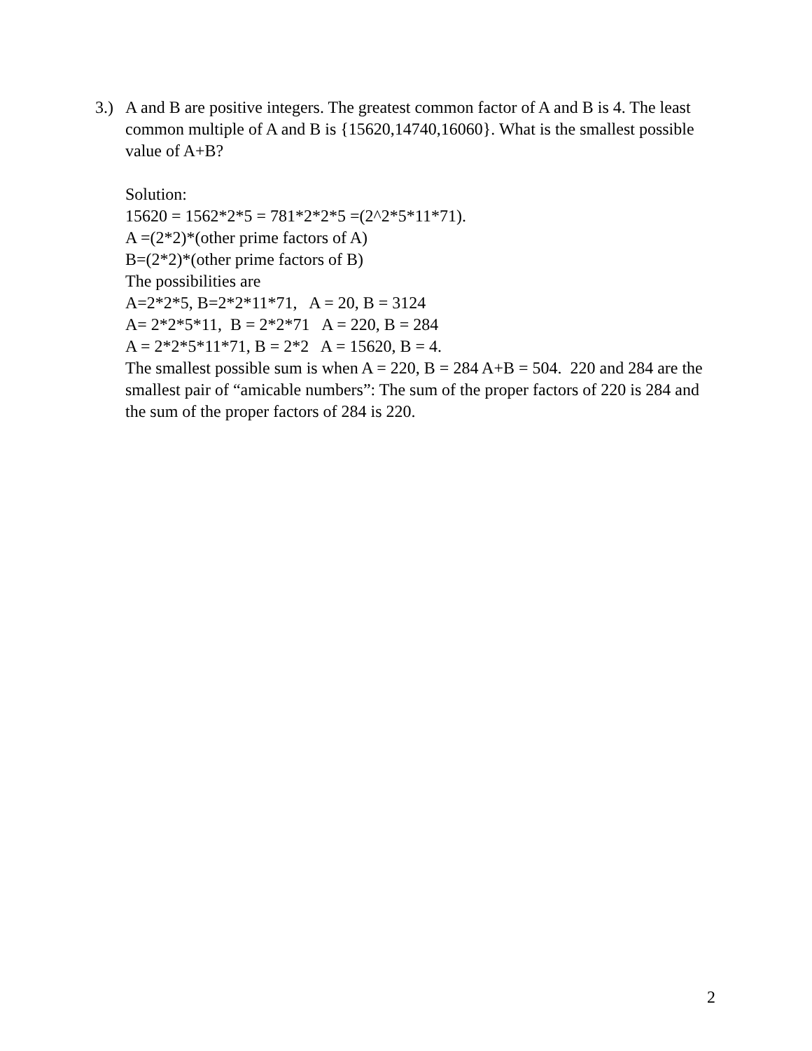3.)
A and B are positive integers. The greatest common factor of A and B is 4. The least common multiple of A and B is {15620,14740,16060}. What is the smallest possible value of A+B?
Solution:
15620 = 1562*2*5 = 781*2*2*5 =(2^2*5*11*71).
A =(2*2)*(other prime factors of A)
B=(2*2)*(other prime factors of B)
The possibilities are
A=2*2*5, B=2*2*11*71, A = 20, B = 3124
A= 2*2*5*11, B = 2*2*71 A = 220, B = 284
A = 2*2*5*11*71, B = 2*2 A = 15620, B = 4.
The smallest possible sum is when A = 220, B = 284 A+B = 504. 220 and 284 are the smallest pair of “amicable numbers”: The sum of the proper factors of 220 is 284 and the sum of the proper factors of 284 is 220.
2